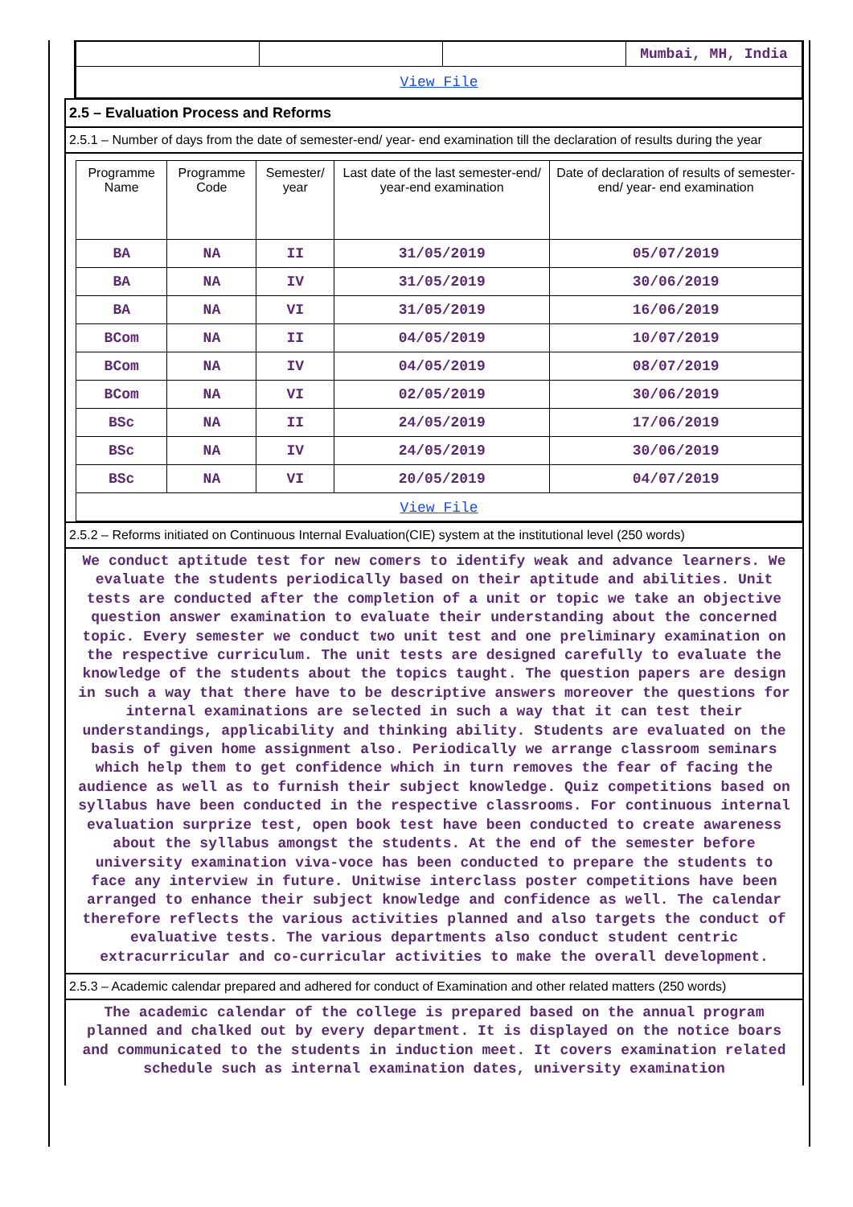| | | | Mumbai, MH, India |
| View File | | | |
2.5 – Evaluation Process and Reforms
2.5.1 – Number of days from the date of semester-end/ year- end examination till the declaration of results during the year
| Programme Name | Programme Code | Semester/ year | Last date of the last semester-end/ year-end examination | Date of declaration of results of semester-end/ year- end examination |
| --- | --- | --- | --- | --- |
| BA | NA | II | 31/05/2019 | 05/07/2019 |
| BA | NA | IV | 31/05/2019 | 30/06/2019 |
| BA | NA | VI | 31/05/2019 | 16/06/2019 |
| BCom | NA | II | 04/05/2019 | 10/07/2019 |
| BCom | NA | IV | 04/05/2019 | 08/07/2019 |
| BCom | NA | VI | 02/05/2019 | 30/06/2019 |
| BSc | NA | II | 24/05/2019 | 17/06/2019 |
| BSc | NA | IV | 24/05/2019 | 30/06/2019 |
| BSc | NA | VI | 20/05/2019 | 04/07/2019 |
| View File | | | | |
2.5.2 – Reforms initiated on Continuous Internal Evaluation(CIE) system at the institutional level (250 words)
We conduct aptitude test for new comers to identify weak and advance learners. We evaluate the students periodically based on their aptitude and abilities. Unit tests are conducted after the completion of a unit or topic we take an objective question answer examination to evaluate their understanding about the concerned topic. Every semester we conduct two unit test and one preliminary examination on the respective curriculum. The unit tests are designed carefully to evaluate the knowledge of the students about the topics taught. The question papers are design in such a way that there have to be descriptive answers moreover the questions for internal examinations are selected in such a way that it can test their understandings, applicability and thinking ability. Students are evaluated on the basis of given home assignment also. Periodically we arrange classroom seminars which help them to get confidence which in turn removes the fear of facing the audience as well as to furnish their subject knowledge. Quiz competitions based on syllabus have been conducted in the respective classrooms. For continuous internal evaluation surprize test, open book test have been conducted to create awareness about the syllabus amongst the students. At the end of the semester before university examination viva-voce has been conducted to prepare the students to face any interview in future. Unitwise interclass poster competitions have been arranged to enhance their subject knowledge and confidence as well. The calendar therefore reflects the various activities planned and also targets the conduct of evaluative tests. The various departments also conduct student centric extracurricular and co-curricular activities to make the overall development.
2.5.3 – Academic calendar prepared and adhered for conduct of Examination and other related matters (250 words)
The academic calendar of the college is prepared based on the annual program planned and chalked out by every department. It is displayed on the notice boars and communicated to the students in induction meet. It covers examination related schedule such as internal examination dates, university examination